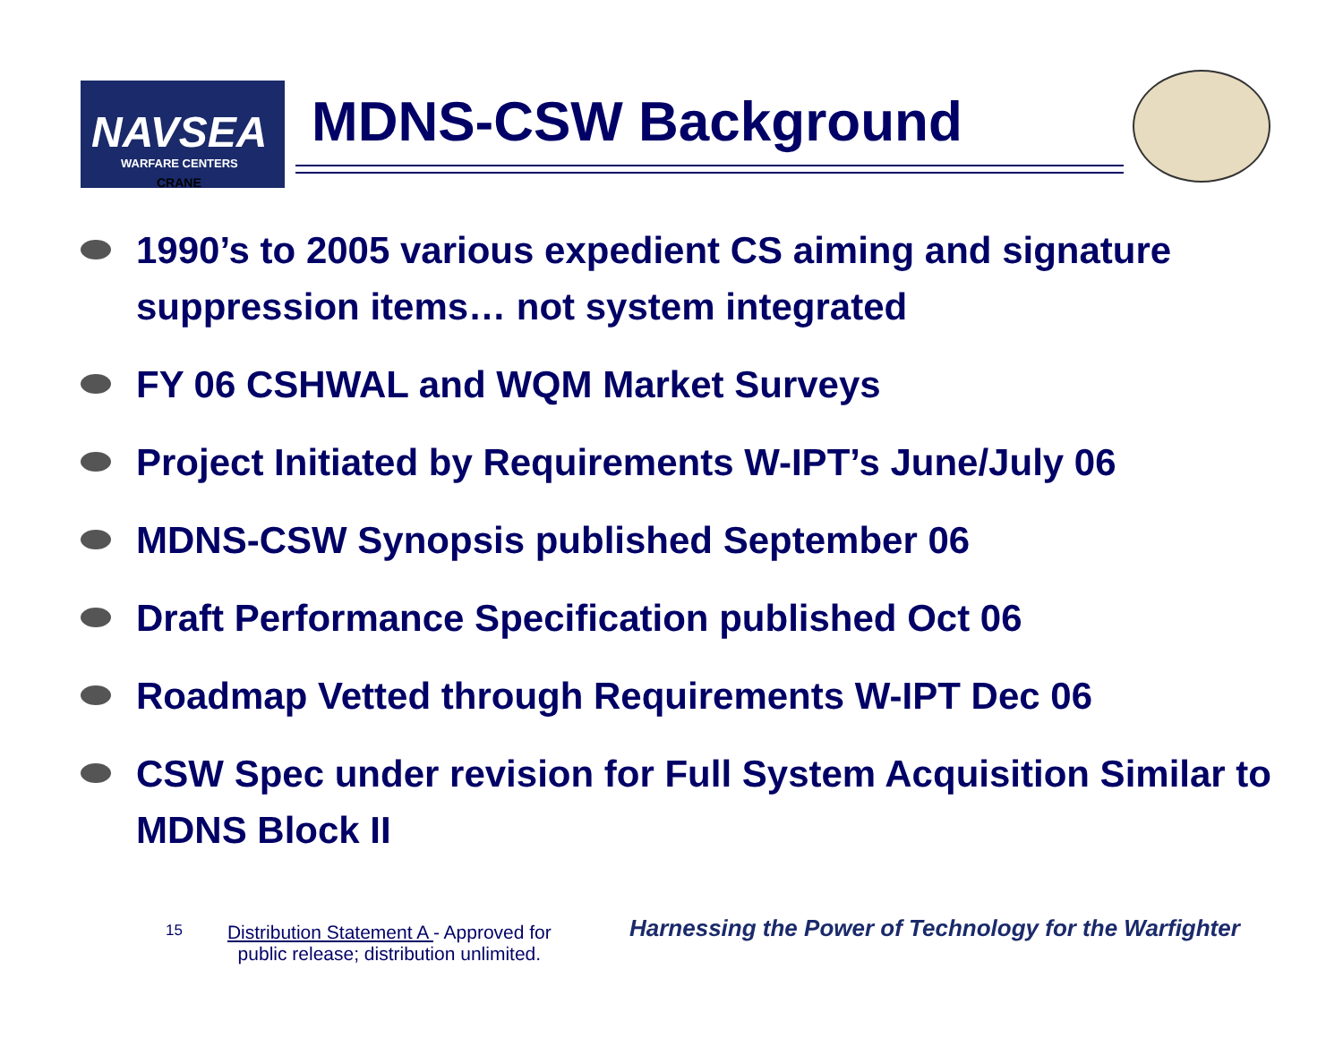NAVSEA
WARFARE CENTERS
CRANE
MDNS-CSW Background
1990’s to 2005 various expedient CS aiming and signature suppression items… not system integrated
FY 06 CSHWAL and WQM Market Surveys
Project Initiated by Requirements W-IPT’s June/July 06
MDNS-CSW Synopsis published September 06
Draft Performance Specification published Oct 06
Roadmap Vetted through Requirements W-IPT Dec 06
CSW Spec under revision for Full System Acquisition Similar to MDNS Block II
15
Distribution Statement A - Approved for
public release; distribution unlimited.
Harnessing the Power of Technology for the Warfighter